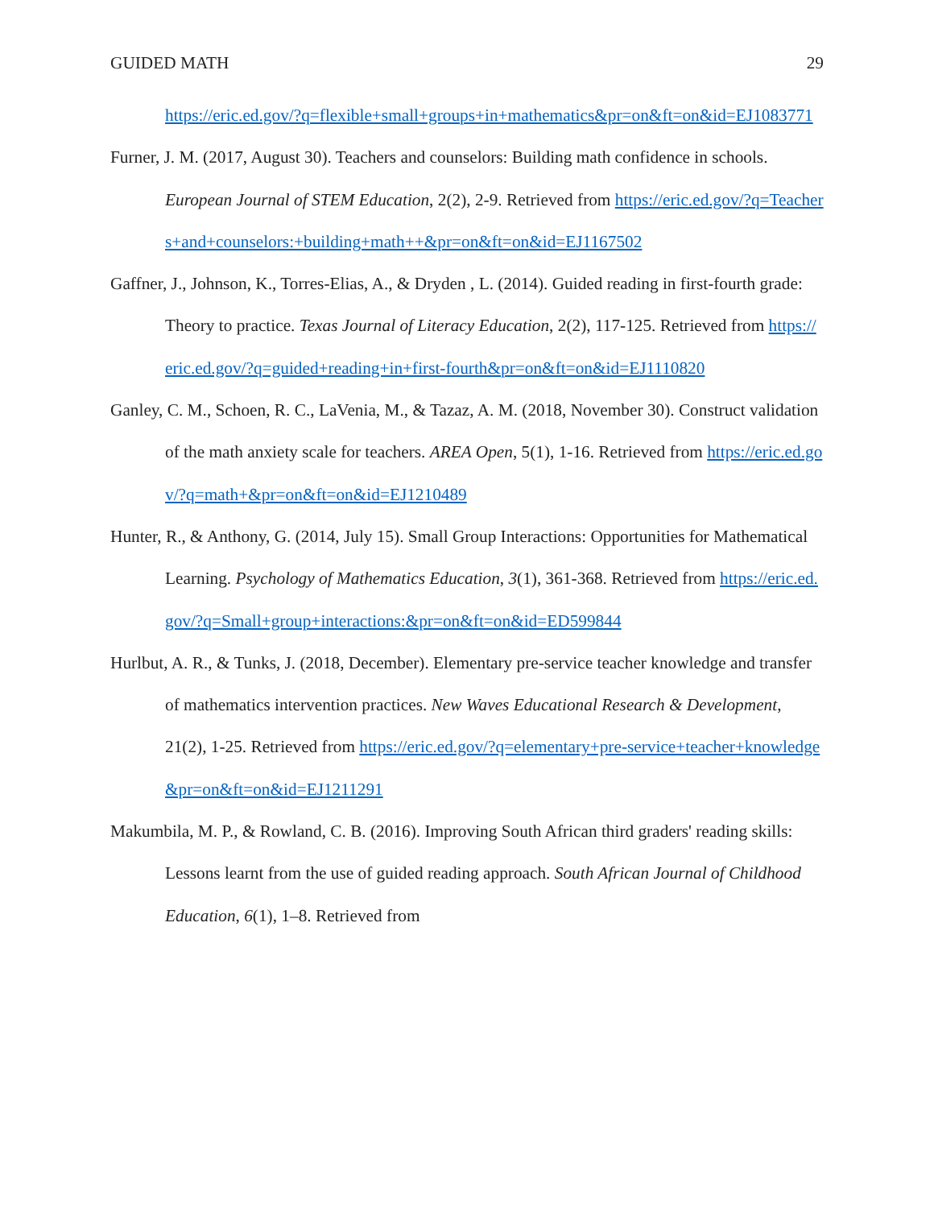GUIDED MATH 29
https://eric.ed.gov/?q=flexible+small+groups+in+mathematics&pr=on&ft=on&id=EJ1083771
Furner, J. M. (2017, August 30). Teachers and counselors: Building math confidence in schools. European Journal of STEM Education, 2(2), 2-9. Retrieved from https://eric.ed.gov/?q=Teachers+and+counselors:+building+math++&pr=on&ft=on&id=EJ1167502
Gaffner, J., Johnson, K., Torres-Elias, A., & Dryden , L. (2014). Guided reading in first-fourth grade: Theory to practice. Texas Journal of Literacy Education, 2(2), 117-125. Retrieved from https://eric.ed.gov/?q=guided+reading+in+first-fourth&pr=on&ft=on&id=EJ1110820
Ganley, C. M., Schoen, R. C., LaVenia, M., & Tazaz, A. M. (2018, November 30). Construct validation of the math anxiety scale for teachers. AREA Open, 5(1), 1-16. Retrieved from https://eric.ed.gov/?q=math+&pr=on&ft=on&id=EJ1210489
Hunter, R., & Anthony, G. (2014, July 15). Small Group Interactions: Opportunities for Mathematical Learning. Psychology of Mathematics Education, 3(1), 361-368. Retrieved from https://eric.ed.gov/?q=Small+group+interactions:&pr=on&ft=on&id=ED599844
Hurlbut, A. R., & Tunks, J. (2018, December). Elementary pre-service teacher knowledge and transfer of mathematics intervention practices. New Waves Educational Research & Development, 21(2), 1-25. Retrieved from https://eric.ed.gov/?q=elementary+pre-service+teacher+knowledge&pr=on&ft=on&id=EJ1211291
Makumbila, M. P., & Rowland, C. B. (2016). Improving South African third graders' reading skills: Lessons learnt from the use of guided reading approach. South African Journal of Childhood Education, 6(1), 1–8. Retrieved from